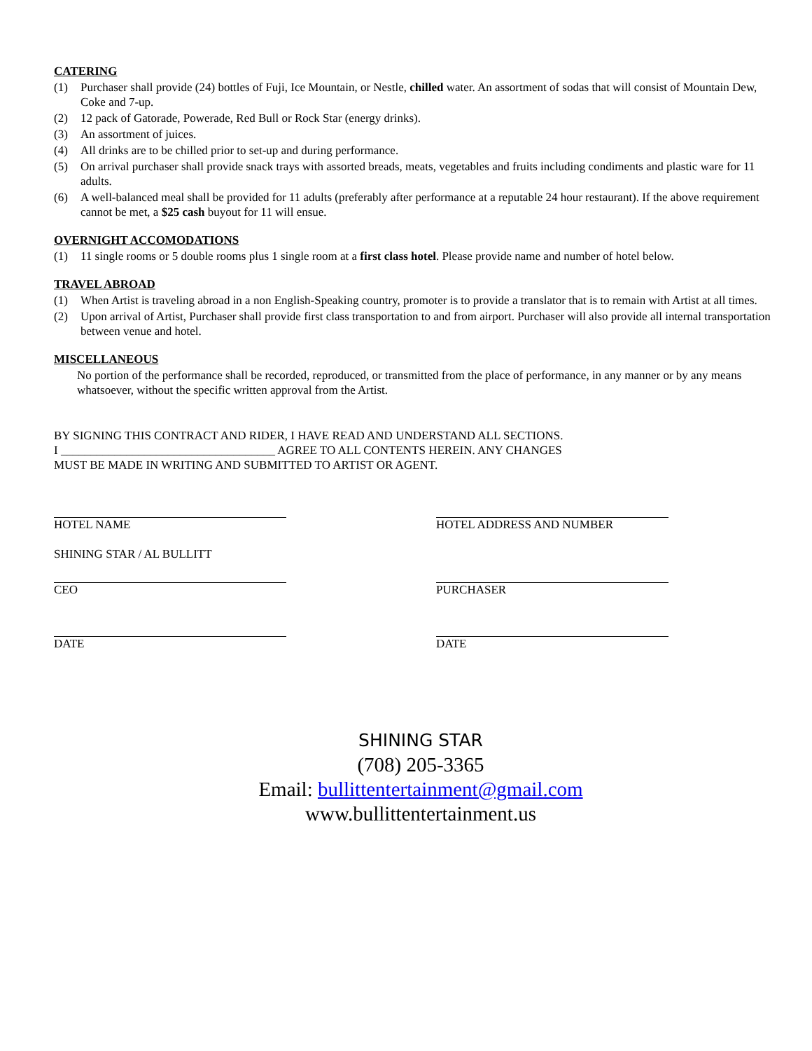CATERING
(1) Purchaser shall provide (24) bottles of Fuji, Ice Mountain, or Nestle, chilled water. An assortment of sodas that will consist of Mountain Dew, Coke and 7-up.
(2) 12 pack of Gatorade, Powerade, Red Bull or Rock Star (energy drinks).
(3) An assortment of juices.
(4) All drinks are to be chilled prior to set-up and during performance.
(5) On arrival purchaser shall provide snack trays with assorted breads, meats, vegetables and fruits including condiments and plastic ware for 11 adults.
(6) A well-balanced meal shall be provided for 11 adults (preferably after performance at a reputable 24 hour restaurant). If the above requirement cannot be met, a $25 cash buyout for 11 will ensue.
OVERNIGHT ACCOMODATIONS
(1) 11 single rooms or 5 double rooms plus 1 single room at a first class hotel. Please provide name and number of hotel below.
TRAVEL ABROAD
(1) When Artist is traveling abroad in a non English-Speaking country, promoter is to provide a translator that is to remain with Artist at all times.
(2) Upon arrival of Artist, Purchaser shall provide first class transportation to and from airport. Purchaser will also provide all internal transportation between venue and hotel.
MISCELLANEOUS
No portion of the performance shall be recorded, reproduced, or transmitted from the place of performance, in any manner or by any means whatsoever, without the specific written approval from the Artist.
BY SIGNING THIS CONTRACT AND RIDER, I HAVE READ AND UNDERSTAND ALL SECTIONS.
I ____________________________________ AGREE TO ALL CONTENTS HEREIN. ANY CHANGES
MUST BE MADE IN WRITING AND SUBMITTED TO ARTIST OR AGENT.
HOTEL NAME HOTEL ADDRESS AND NUMBER
SHINING STAR / AL BULLITT
CEO PURCHASER
DATE DATE
SHINING STAR
(708) 205-3365
Email: bullittentertainment@gmail.com
www.bullittentertainment.us